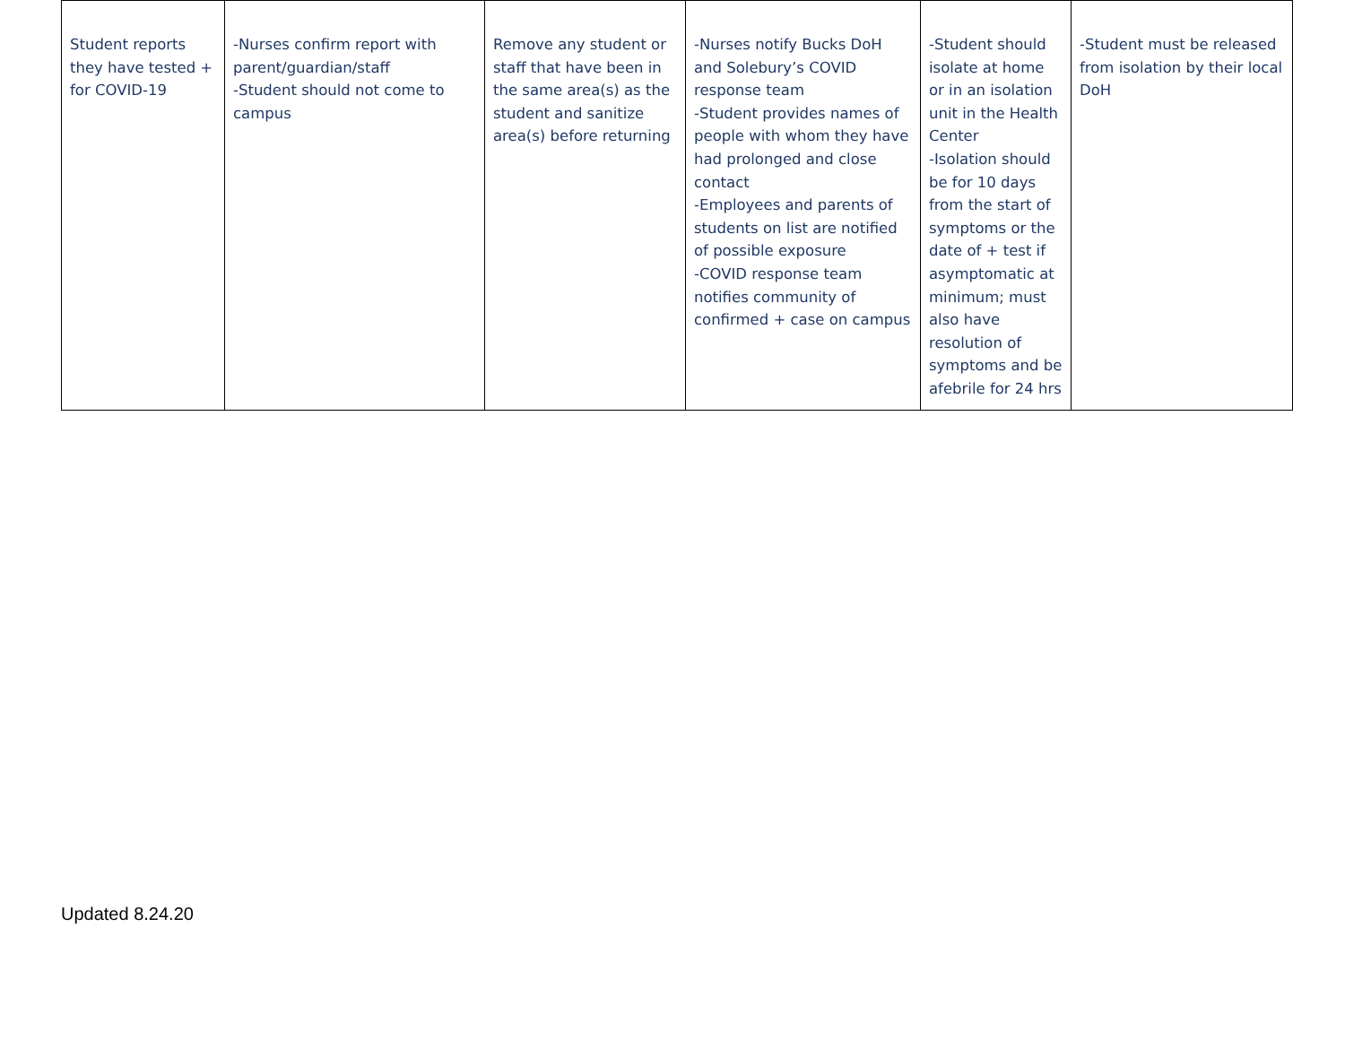| Student reports they have tested + for COVID-19 | -Nurses confirm report with parent/guardian/staff -Student should not come to campus | Remove any student or staff that have been in the same area(s) as the student and sanitize area(s) before returning | -Nurses notify Bucks DoH and Solebury’s COVID response team -Student provides names of people with whom they have had prolonged and close contact -Employees and parents of students on list are notified of possible exposure -COVID response team notifies community of confirmed + case on campus | -Student should isolate at home or in an isolation unit in the Health Center -Isolation should be for 10 days from the start of symptoms or the date of + test if asymptomatic at minimum; must also have resolution of symptoms and be afebrile for 24 hrs | -Student must be released from isolation by their local DoH |
Updated 8.24.20